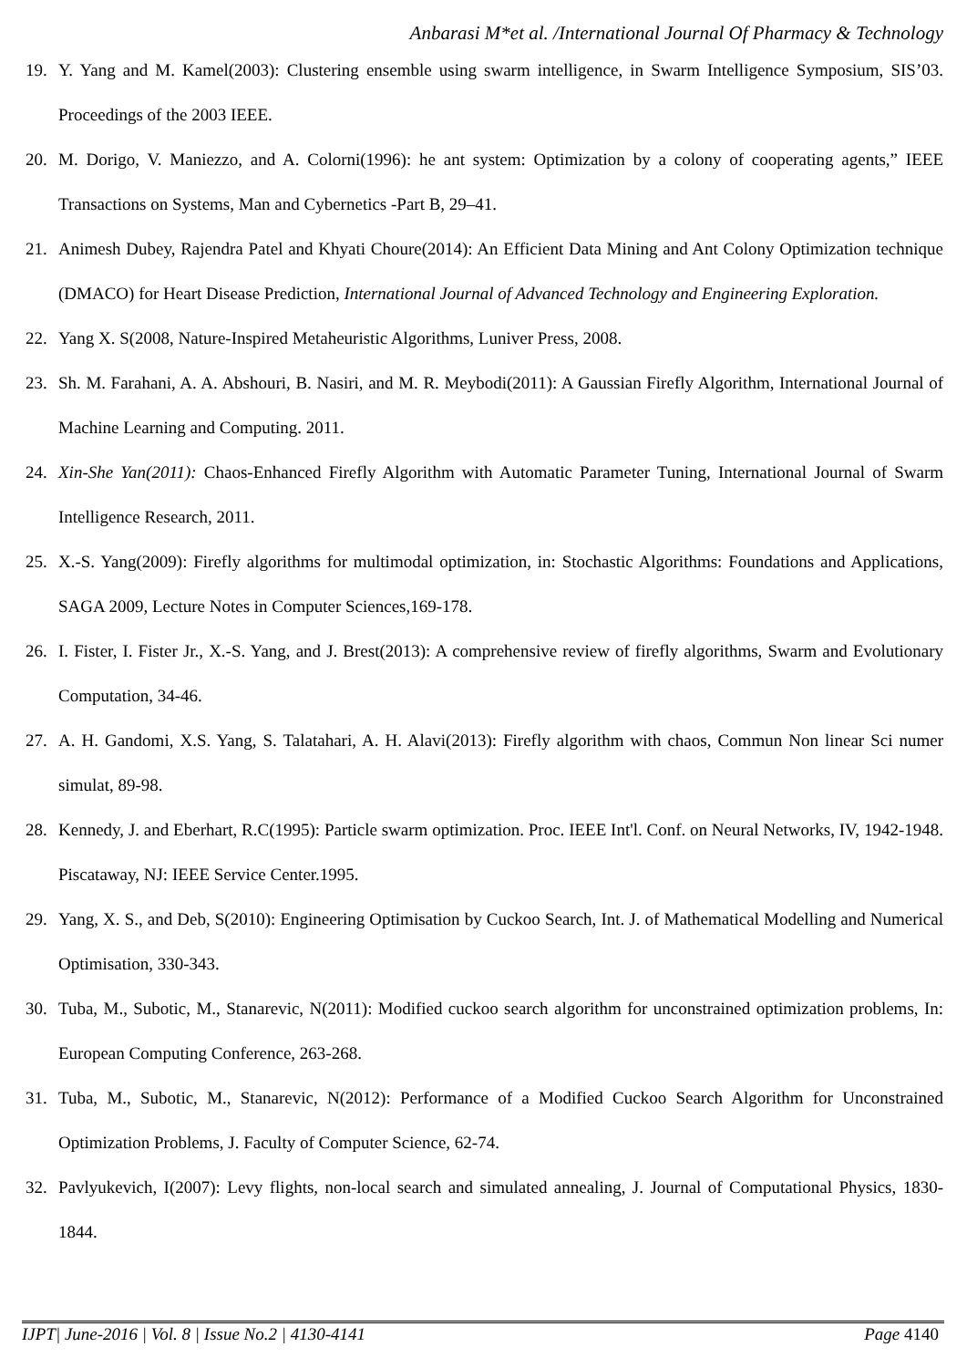Anbarasi M*et al. /International Journal Of Pharmacy & Technology
19. Y. Yang and M. Kamel(2003): Clustering ensemble using swarm intelligence, in Swarm Intelligence Symposium, SIS’03. Proceedings of the 2003 IEEE.
20. M. Dorigo, V. Maniezzo, and A. Colorni(1996): he ant system: Optimization by a colony of cooperating agents,” IEEE Transactions on Systems, Man and Cybernetics -Part B, 29–41.
21. Animesh Dubey, Rajendra Patel and Khyati Choure(2014): An Efficient Data Mining and Ant Colony Optimization technique (DMACO) for Heart Disease Prediction, International Journal of Advanced Technology and Engineering Exploration.
22. Yang X. S(2008, Nature-Inspired Metaheuristic Algorithms, Luniver Press, 2008.
23. Sh. M. Farahani, A. A. Abshouri, B. Nasiri, and M. R. Meybodi(2011): A Gaussian Firefly Algorithm, International Journal of Machine Learning and Computing. 2011.
24. Xin-She Yan(2011): Chaos-Enhanced Firefly Algorithm with Automatic Parameter Tuning, International Journal of Swarm Intelligence Research, 2011.
25. X.-S. Yang(2009): Firefly algorithms for multimodal optimization, in: Stochastic Algorithms: Foundations and Applications, SAGA 2009, Lecture Notes in Computer Sciences,169-178.
26. I. Fister, I. Fister Jr., X.-S. Yang, and J. Brest(2013): A comprehensive review of firefly algorithms, Swarm and Evolutionary Computation, 34-46.
27. A. H. Gandomi, X.S. Yang, S. Talatahari, A. H. Alavi(2013): Firefly algorithm with chaos, Commun Non linear Sci numer simulat, 89-98.
28. Kennedy, J. and Eberhart, R.C(1995): Particle swarm optimization. Proc. IEEE Int'l. Conf. on Neural Networks, IV, 1942-1948. Piscataway, NJ: IEEE Service Center.1995.
29. Yang, X. S., and Deb, S(2010): Engineering Optimisation by Cuckoo Search, Int. J. of Mathematical Modelling and Numerical Optimisation, 330-343.
30. Tuba, M., Subotic, M., Stanarevic, N(2011): Modified cuckoo search algorithm for unconstrained optimization problems, In: European Computing Conference, 263-268.
31. Tuba, M., Subotic, M., Stanarevic, N(2012): Performance of a Modified Cuckoo Search Algorithm for Unconstrained Optimization Problems, J. Faculty of Computer Science, 62-74.
32. Pavlyukevich, I(2007): Levy flights, non-local search and simulated annealing, J. Journal of Computational Physics, 1830-1844.
IJPT| June-2016 | Vol. 8 | Issue No.2 | 4130-4141 Page 4140